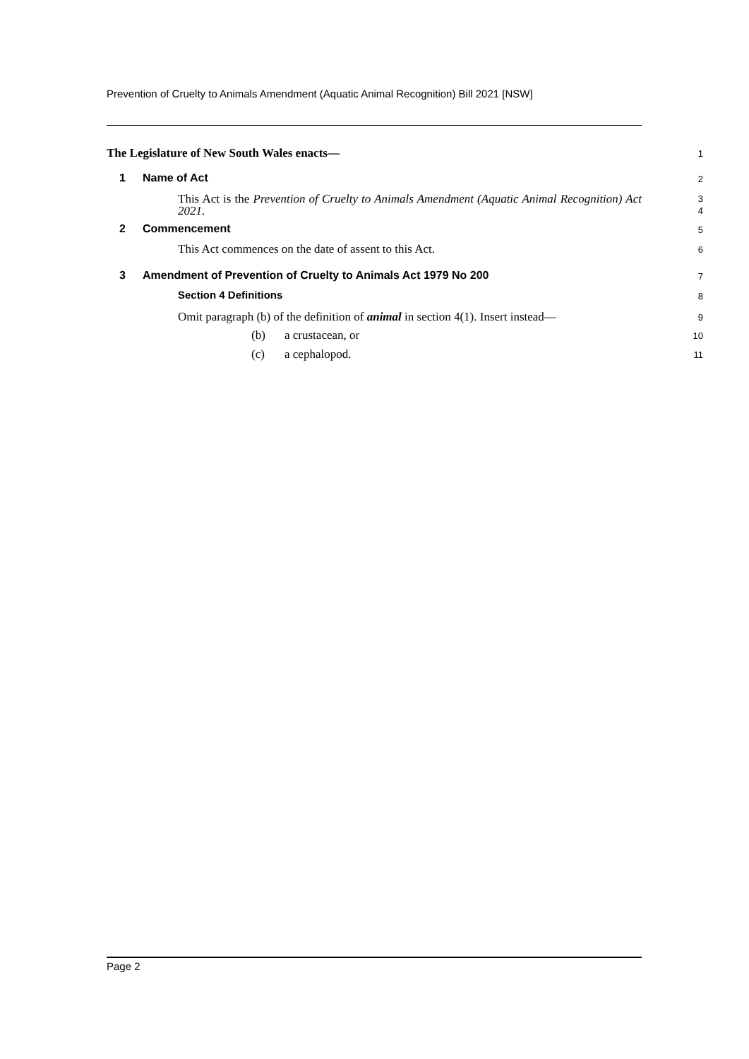Prevention of Cruelty to Animals Amendment (Aquatic Animal Recognition) Bill 2021 [NSW]
The Legislature of New South Wales enacts—
1
1 Name of Act
2
This Act is the Prevention of Cruelty to Animals Amendment (Aquatic Animal Recognition) Act 2021.
3
4
2 Commencement
5
This Act commences on the date of assent to this Act.
6
3 Amendment of Prevention of Cruelty to Animals Act 1979 No 200
7
Section 4 Definitions
8
Omit paragraph (b) of the definition of animal in section 4(1). Insert instead—
9
(b) a crustacean, or
10
(c) a cephalopod.
11
Page 2